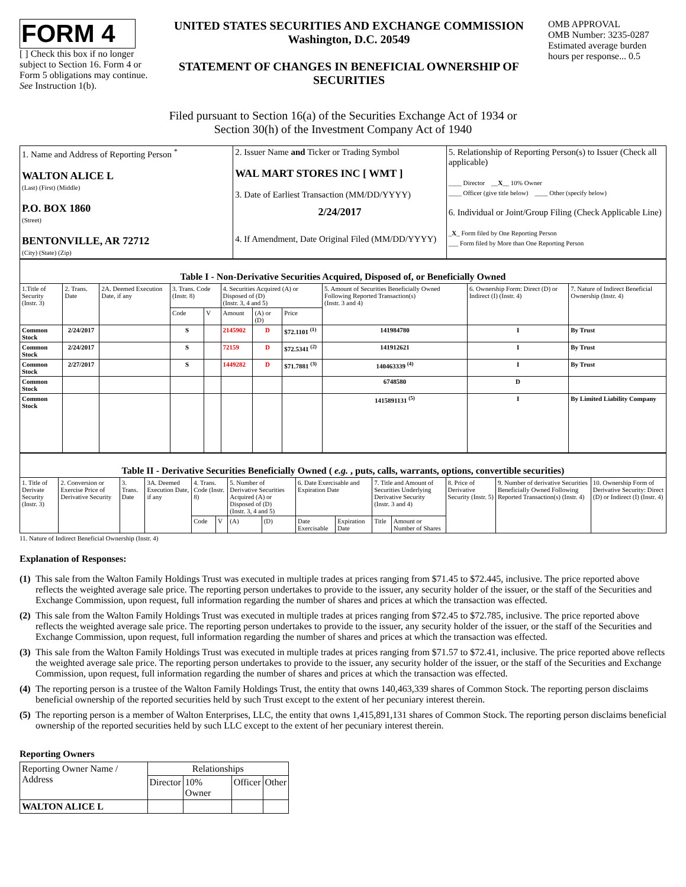FORM 4
[ ] Check this box if no longer subject to Section 16. Form 4 or Form 5 obligations may continue. See Instruction 1(b).
UNITED STATES SECURITIES AND EXCHANGE COMMISSION
Washington, D.C. 20549
STATEMENT OF CHANGES IN BENEFICIAL OWNERSHIP OF SECURITIES
OMB APPROVAL
OMB Number: 3235-0287
Estimated average burden hours per response... 0.5
Filed pursuant to Section 16(a) of the Securities Exchange Act of 1934 or
Section 30(h) of the Investment Company Act of 1940
| 1. Name and Address of Reporting Person <sup>*</sup> WALTON ALICE L (Last) (First) (Middle) P.O. BOX 1860 (Street) BENTONVILLE, AR 72712 (City) (State) (Zip) | 2. Issuer Name and Ticker or Trading Symbol WAL MART STORES INC [ WMT ] 3. Date of Earliest Transaction (MM/DD/YYYY) 2/24/2017 4. If Amendment, Date Original Filed (MM/DD/YYYY) | 5. Relationship of Reporting Person(s) to Issuer (Check all applicable) ____ Director __ X __ 10% Owner ____ Officer (give title below) ____ Other (specify below) 6. Individual or Joint/Group Filing (Check Applicable Line) _ X _ Form filed by One Reporting Person ___ Form filed by More than One Reporting Person |
| Table I - Non-Derivative Securities Acquired, Disposed of, or Beneficially Owned | | | | | | | | | | |
| 1.Title of Security (Instr. 3) | 2. Trans. Date | 2A. Deemed Execution Date, if any | 3. Trans. Code (Instr. 8) | | 4. Securities Acquired (A) or Disposed of (D) (Instr. 3, 4 and 5) | | | 5. Amount of Securities Beneficially Owned Following Reported Transaction(s) (Instr. 3 and 4) | 6. Ownership Form: Direct (D) or Indirect (I) (Instr. 4) | 7. Nature of Indirect Beneficial Ownership (Instr. 4) |
| | | | Code | V | Amount | (A) or (D) | Price | | | |
| Common Stock | 2/24/2017 | | S | | 2145902 | D | $72.1101 <sup>(1)</sup> | 141984780 | I | By Trust |
| Common Stock | 2/24/2017 | | S | | 72159 | D | $72.5341 <sup>(2)</sup> | 141912621 | I | By Trust |
| Common Stock | 2/27/2017 | | S | | 1449282 | D | $71.7881 <sup>(3)</sup> | 140463339 <sup>(4)</sup> | I | By Trust |
| Common Stock | | | | | | | | 6748580 | D | |
| Common Stock | | | | | | | | 1415891131 <sup>(5)</sup> | I | By Limited Liability Company |
| Table II - Derivative Securities Beneficially Owned ( e.g. , puts, calls, warrants, options, convertible securities) | | | | | | | | | | | | | | |
| 1. Title of Derivate Security (Instr. 3) | 2. Conversion or Exercise Price of Derivative Security | 3. Trans. Date | 3A. Deemed Execution Date, if any | 4. Trans. Code (Instr. 8) | | 5. Number of Derivative Securities Acquired (A) or Disposed of (D) (Instr. 3, 4 and 5) | | 6. Date Exercisable and Expiration Date | | 7. Title and Amount of Securities Underlying Derivative Security (Instr. 3 and 4) | | 8. Price of Derivative Security (Instr. 5) | 9. Number of derivative Securities Beneficially Owned Following Reported Transaction(s) (Instr. 4) | 10. Ownership Form of Derivative Security: Direct (D) or Indirect (I) (Instr. 4) |
| | | | | Code | V | (A) | (D) | Date Exercisable | Expiration Date | Title | Amount or Number of Shares | | | |
11. Nature of Indirect Beneficial Ownership (Instr. 4)
Explanation of Responses:
(1)
This sale from the Walton Family Holdings Trust was executed in multiple trades at prices ranging from $71.45 to $72.445, inclusive. The price reported above reflects the weighted average sale price. The reporting person undertakes to provide to the issuer, any security holder of the issuer, or the staff of the Securities and Exchange Commission, upon request, full information regarding the number of shares and prices at which the transaction was effected.
(2)
This sale from the Walton Family Holdings Trust was executed in multiple trades at prices ranging from $72.45 to $72.785, inclusive. The price reported above reflects the weighted average sale price. The reporting person undertakes to provide to the issuer, any security holder of the issuer, or the staff of the Securities and Exchange Commission, upon request, full information regarding the number of shares and prices at which the transaction was effected.
(3)
This sale from the Walton Family Holdings Trust was executed in multiple trades at prices ranging from $71.57 to $72.41, inclusive. The price reported above reflects the weighted average sale price. The reporting person undertakes to provide to the issuer, any security holder of the issuer, or the staff of the Securities and Exchange Commission, upon request, full information regarding the number of shares and prices at which the transaction was effected.
(4)
The reporting person is a trustee of the Walton Family Holdings Trust, the entity that owns 140,463,339 shares of Common Stock. The reporting person disclaims beneficial ownership of the reported securities held by such Trust except to the extent of her pecuniary interest therein.
(5)
The reporting person is a member of Walton Enterprises, LLC, the entity that owns 1,415,891,131 shares of Common Stock. The reporting person disclaims beneficial ownership of the reported securities held by such LLC except to the extent of her pecuniary interest therein.
Reporting Owners
| Reporting Owner Name / Address | Relationships | | | |
| | Director | 10% Owner | Officer | Other |
| WALTON ALICE L | | | | |